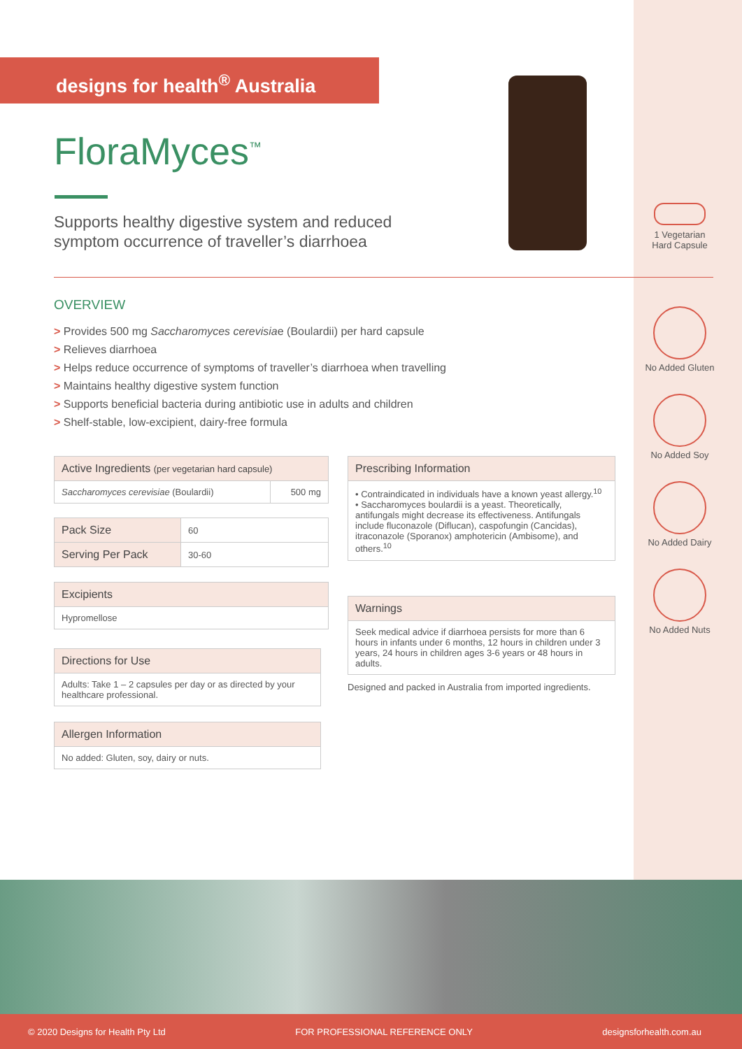designs for health<sup>®</sup> Australia
FloraMyces<sup>™</sup>
Supports healthy digestive system and reduced symptom occurrence of traveller’s diarrhoea
1 Vegetarian Hard Capsule
No Added Gluten
No Added Soy
No Added Dairy
No Added Nuts
OVERVIEW
> Provides 500 mg Saccharomyces cerevisiae (Boulardii) per hard capsule
> Relieves diarrhoea
> Helps reduce occurrence of symptoms of traveller’s diarrhoea when travelling
> Maintains healthy digestive system function
> Supports beneficial bacteria during antibiotic use in adults and children
> Shelf-stable, low-excipient, dairy-free formula
| Active Ingredients (per vegetarian hard capsule) | |
| --- | --- |
| Saccharomyces cerevisiae (Boulardii) | 500 mg |
| Pack Size | 60 |
| Serving Per Pack | 30-60 |
| Excipients |
| --- |
| Hypromellose |
| Directions for Use |
| --- |
| Adults: Take 1 – 2 capsules per day or as directed by your healthcare professional. |
| Allergen Information |
| --- |
| No added: Gluten, soy, dairy or nuts. |
| Prescribing Information |
| --- |
| • Contraindicated in individuals have a known yeast allergy.<sup>10</sup> • Saccharomyces boulardii is a yeast. Theoretically, antifungals might decrease its effectiveness. Antifungals include fluconazole (Diflucan), caspofungin (Cancidas), itraconazole (Sporanox) amphotericin (Ambisome), and others.<sup>10</sup> |
| Warnings |
| --- |
| Seek medical advice if diarrhoea persists for more than 6 hours in infants under 6 months, 12 hours in children under 3 years, 24 hours in children ages 3-6 years or 48 hours in adults. |
Designed and packed in Australia from imported ingredients.
© 2020 Designs for Health Pty Ltd FOR PROFESSIONAL REFERENCE ONLY designsforhealth.com.au